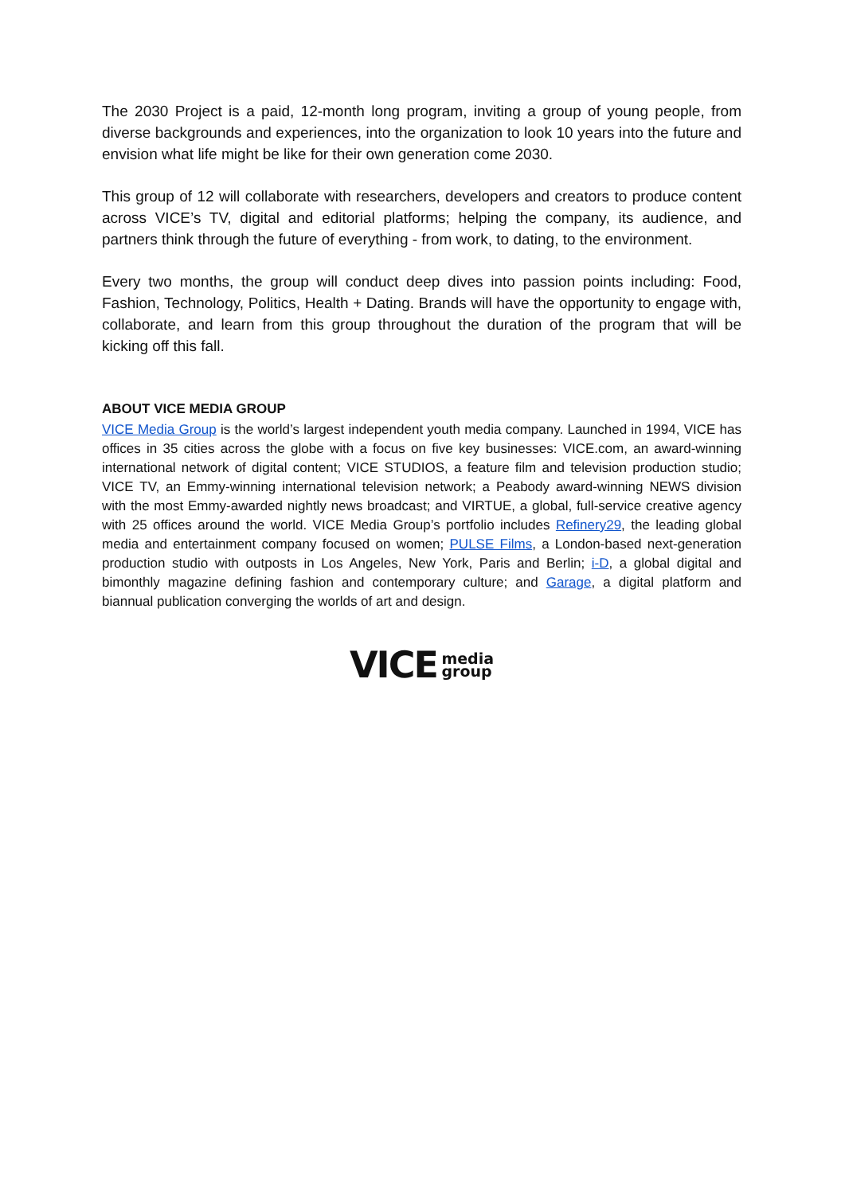The 2030 Project is a paid, 12-month long program, inviting a group of young people, from diverse backgrounds and experiences, into the organization to look 10 years into the future and envision what life might be like for their own generation come 2030.
This group of 12 will collaborate with researchers, developers and creators to produce content across VICE’s TV, digital and editorial platforms; helping the company, its audience, and partners think through the future of everything - from work, to dating, to the environment.
Every two months, the group will conduct deep dives into passion points including: Food, Fashion, Technology, Politics, Health + Dating. Brands will have the opportunity to engage with, collaborate, and learn from this group throughout the duration of the program that will be kicking off this fall.
ABOUT VICE MEDIA GROUP
VICE Media Group is the world’s largest independent youth media company. Launched in 1994, VICE has offices in 35 cities across the globe with a focus on five key businesses: VICE.com, an award-winning international network of digital content; VICE STUDIOS, a feature film and television production studio; VICE TV, an Emmy-winning international television network; a Peabody award-winning NEWS division with the most Emmy-awarded nightly news broadcast; and VIRTUE, a global, full-service creative agency with 25 offices around the world. VICE Media Group’s portfolio includes Refinery29, the leading global media and entertainment company focused on women; PULSE Films, a London-based next-generation production studio with outposts in Los Angeles, New York, Paris and Berlin; i-D, a global digital and bimonthly magazine defining fashion and contemporary culture; and Garage, a digital platform and biannual publication converging the worlds of art and design.
VICE media
group